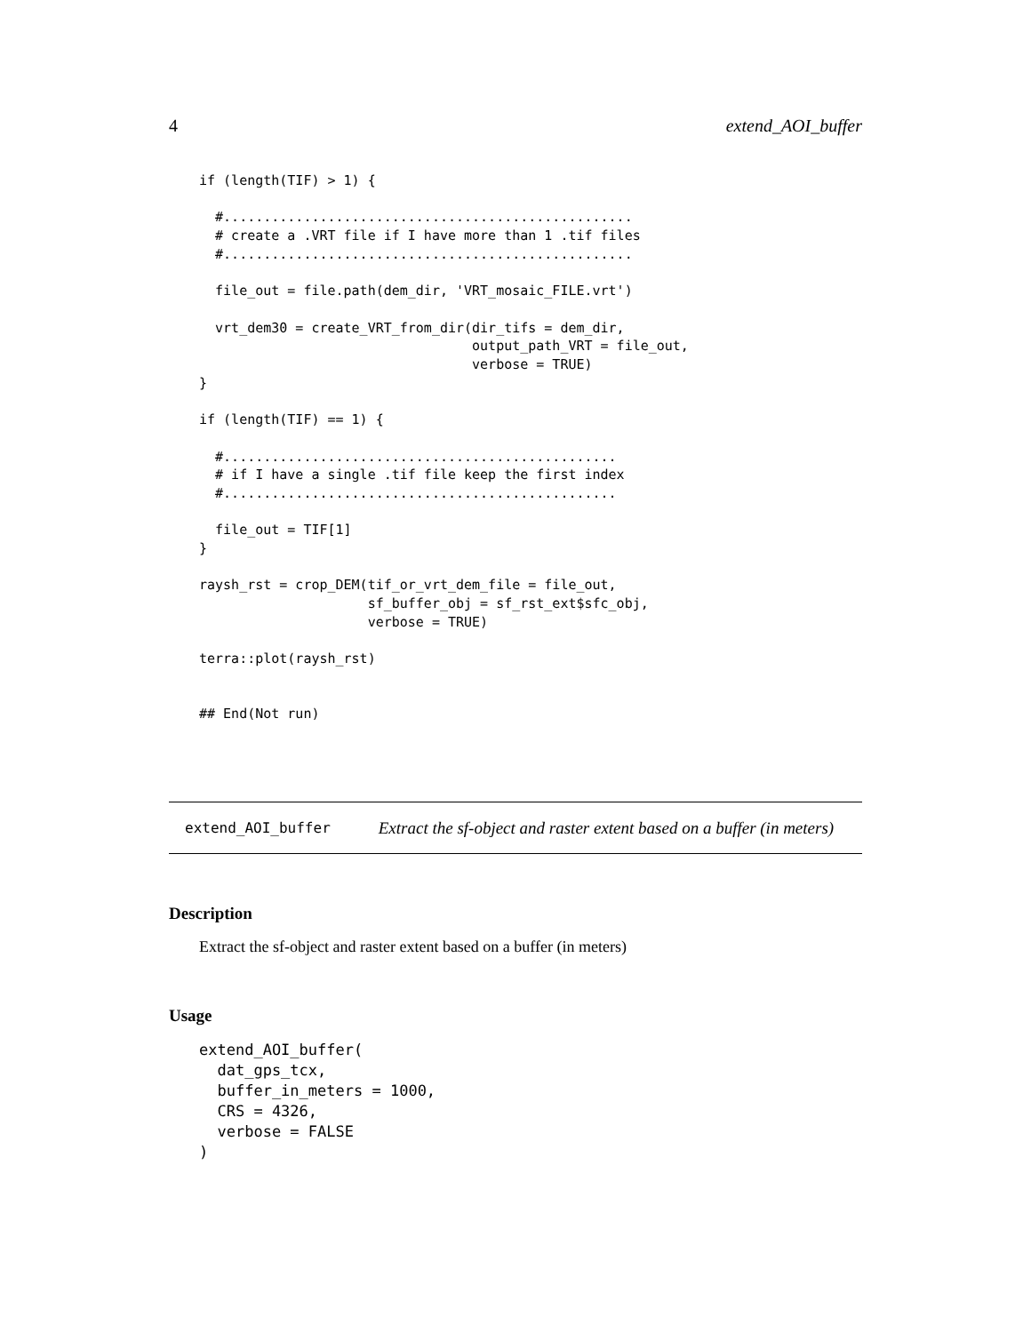4 extend_AOI_buffer
if (length(TIF) > 1) {

  #...................................................
  # create a .VRT file if I have more than 1 .tif files
  #...................................................

  file_out = file.path(dem_dir, 'VRT_mosaic_FILE.vrt')

  vrt_dem30 = create_VRT_from_dir(dir_tifs = dem_dir,
                                  output_path_VRT = file_out,
                                  verbose = TRUE)
}

if (length(TIF) == 1) {

  #.................................................
  # if I have a single .tif file keep the first index
  #.................................................

  file_out = TIF[1]
}

raysh_rst = crop_DEM(tif_or_vrt_dem_file = file_out,
                     sf_buffer_obj = sf_rst_ext$sfc_obj,
                     verbose = TRUE)

terra::plot(raysh_rst)


## End(Not run)
extend_AOI_buffer Extract the sf-object and raster extent based on a buffer (in meters)
Description
Extract the sf-object and raster extent based on a buffer (in meters)
Usage
extend_AOI_buffer(
  dat_gps_tcx,
  buffer_in_meters = 1000,
  CRS = 4326,
  verbose = FALSE
)